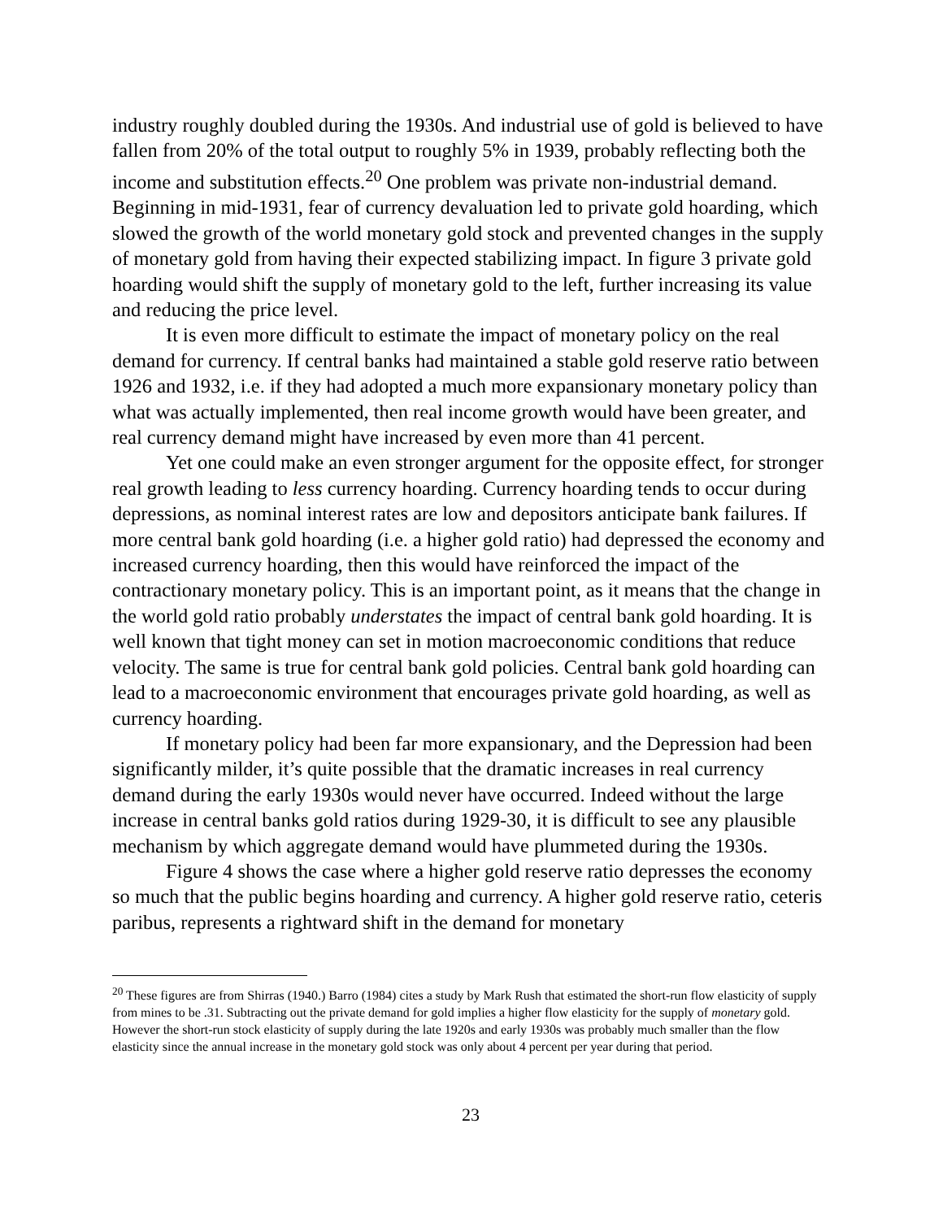industry roughly doubled during the 1930s. And industrial use of gold is believed to have fallen from 20% of the total output to roughly 5% in 1939, probably reflecting both the income and substitution effects.<sup>20</sup> One problem was private non-industrial demand. Beginning in mid-1931, fear of currency devaluation led to private gold hoarding, which slowed the growth of the world monetary gold stock and prevented changes in the supply of monetary gold from having their expected stabilizing impact. In figure 3 private gold hoarding would shift the supply of monetary gold to the left, further increasing its value and reducing the price level.
It is even more difficult to estimate the impact of monetary policy on the real demand for currency. If central banks had maintained a stable gold reserve ratio between 1926 and 1932, i.e. if they had adopted a much more expansionary monetary policy than what was actually implemented, then real income growth would have been greater, and real currency demand might have increased by even more than 41 percent.
Yet one could make an even stronger argument for the opposite effect, for stronger real growth leading to less currency hoarding. Currency hoarding tends to occur during depressions, as nominal interest rates are low and depositors anticipate bank failures. If more central bank gold hoarding (i.e. a higher gold ratio) had depressed the economy and increased currency hoarding, then this would have reinforced the impact of the contractionary monetary policy. This is an important point, as it means that the change in the world gold ratio probably understates the impact of central bank gold hoarding. It is well known that tight money can set in motion macroeconomic conditions that reduce velocity. The same is true for central bank gold policies. Central bank gold hoarding can lead to a macroeconomic environment that encourages private gold hoarding, as well as currency hoarding.
If monetary policy had been far more expansionary, and the Depression had been significantly milder, it’s quite possible that the dramatic increases in real currency demand during the early 1930s would never have occurred. Indeed without the large increase in central banks gold ratios during 1929-30, it is difficult to see any plausible mechanism by which aggregate demand would have plummeted during the 1930s.
Figure 4 shows the case where a higher gold reserve ratio depresses the economy so much that the public begins hoarding and currency. A higher gold reserve ratio, ceteris paribus, represents a rightward shift in the demand for monetary
<sup>20</sup> These figures are from Shirras (1940.) Barro (1984) cites a study by Mark Rush that estimated the short-run flow elasticity of supply from mines to be .31. Subtracting out the private demand for gold implies a higher flow elasticity for the supply of monetary gold. However the short-run stock elasticity of supply during the late 1920s and early 1930s was probably much smaller than the flow elasticity since the annual increase in the monetary gold stock was only about 4 percent per year during that period.
23